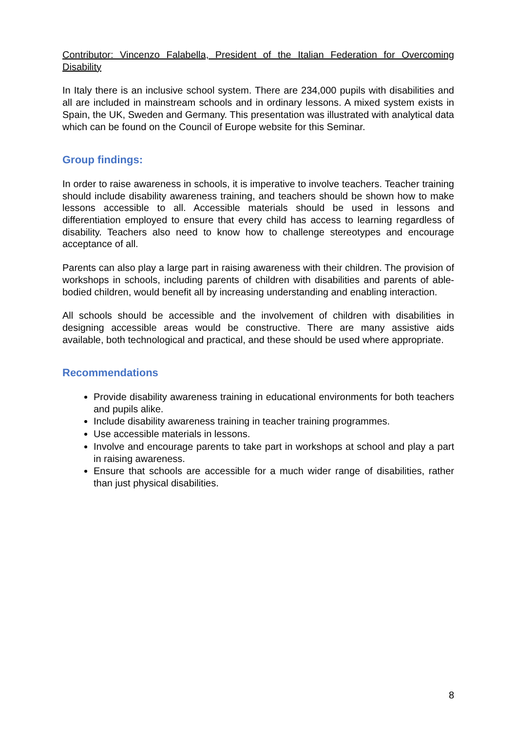Contributor: Vincenzo Falabella, President of the Italian Federation for Overcoming Disability
In Italy there is an inclusive school system. There are 234,000 pupils with disabilities and all are included in mainstream schools and in ordinary lessons. A mixed system exists in Spain, the UK, Sweden and Germany. This presentation was illustrated with analytical data which can be found on the Council of Europe website for this Seminar.
Group findings:
In order to raise awareness in schools, it is imperative to involve teachers. Teacher training should include disability awareness training, and teachers should be shown how to make lessons accessible to all. Accessible materials should be used in lessons and differentiation employed to ensure that every child has access to learning regardless of disability. Teachers also need to know how to challenge stereotypes and encourage acceptance of all.
Parents can also play a large part in raising awareness with their children. The provision of workshops in schools, including parents of children with disabilities and parents of able-bodied children, would benefit all by increasing understanding and enabling interaction.
All schools should be accessible and the involvement of children with disabilities in designing accessible areas would be constructive. There are many assistive aids available, both technological and practical, and these should be used where appropriate.
Recommendations
Provide disability awareness training in educational environments for both teachers and pupils alike.
Include disability awareness training in teacher training programmes.
Use accessible materials in lessons.
Involve and encourage parents to take part in workshops at school and play a part in raising awareness.
Ensure that schools are accessible for a much wider range of disabilities, rather than just physical disabilities.
8